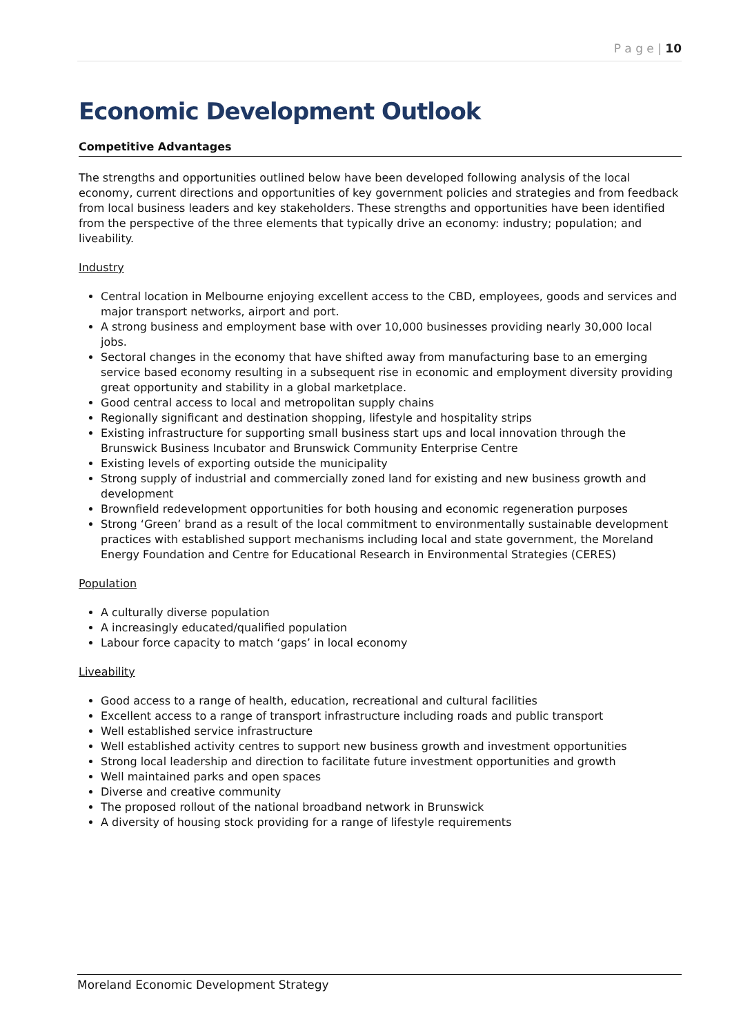P a g e | 10
Economic Development Outlook
Competitive Advantages
The strengths and opportunities outlined below have been developed following analysis of the local economy, current directions and opportunities of key government policies and strategies and from feedback from local business leaders and key stakeholders. These strengths and opportunities have been identified from the perspective of the three elements that typically drive an economy: industry; population; and liveability.
Industry
Central location in Melbourne enjoying excellent access to the CBD, employees, goods and services and major transport networks, airport and port.
A strong business and employment base with over 10,000 businesses providing nearly 30,000 local jobs.
Sectoral changes in the economy that have shifted away from manufacturing base to an emerging service based economy resulting in a subsequent rise in economic and employment diversity providing great opportunity and stability in a global marketplace.
Good central access to local and metropolitan supply chains
Regionally significant and destination shopping, lifestyle and hospitality strips
Existing infrastructure for supporting small business start ups and local innovation through the Brunswick Business Incubator and Brunswick Community Enterprise Centre
Existing levels of exporting outside the municipality
Strong supply of industrial and commercially zoned land for existing and new business growth and development
Brownfield redevelopment opportunities for both housing and economic regeneration purposes
Strong ‘Green’ brand as a result of the local commitment to environmentally sustainable development practices with established support mechanisms including local and state government, the Moreland Energy Foundation and Centre for Educational Research in Environmental Strategies (CERES)
Population
A culturally diverse population
A increasingly educated/qualified population
Labour force capacity to match ‘gaps’ in local economy
Liveability
Good access to a range of health, education, recreational and cultural facilities
Excellent access to a range of transport infrastructure including roads and public transport
Well established service infrastructure
Well established activity centres to support new business growth and investment opportunities
Strong local leadership and direction to facilitate future investment opportunities and growth
Well maintained parks and open spaces
Diverse and creative community
The proposed rollout of the national broadband network in Brunswick
A diversity of housing stock providing for a range of lifestyle requirements
Moreland Economic Development Strategy